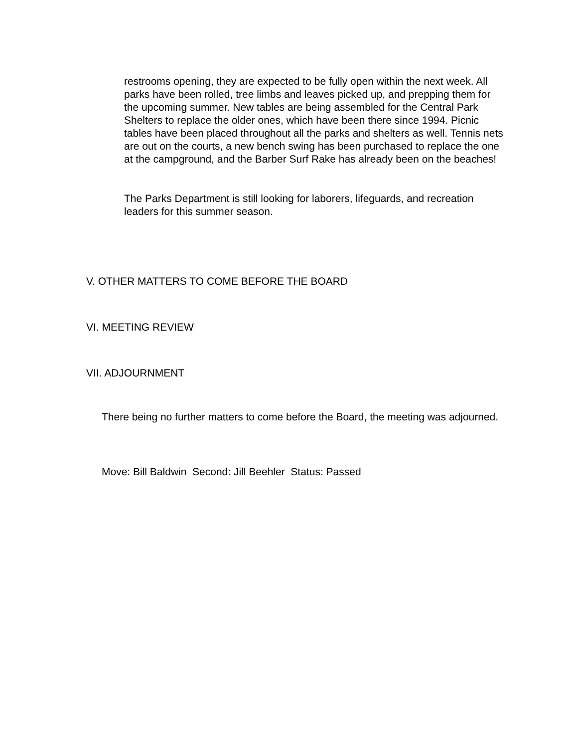restrooms opening, they are expected to be fully open within the next week. All parks have been rolled, tree limbs and leaves picked up, and prepping them for the upcoming summer. New tables are being assembled for the Central Park Shelters to replace the older ones, which have been there since 1994. Picnic tables have been placed throughout all the parks and shelters as well. Tennis nets are out on the courts, a new bench swing has been purchased to replace the one at the campground, and the Barber Surf Rake has already been on the beaches!
The Parks Department is still looking for laborers, lifeguards, and recreation leaders for this summer season.
V. OTHER MATTERS TO COME BEFORE THE BOARD
VI. MEETING REVIEW
VII. ADJOURNMENT
There being no further matters to come before the Board, the meeting was adjourned.
Move: Bill Baldwin Second: Jill Beehler Status: Passed